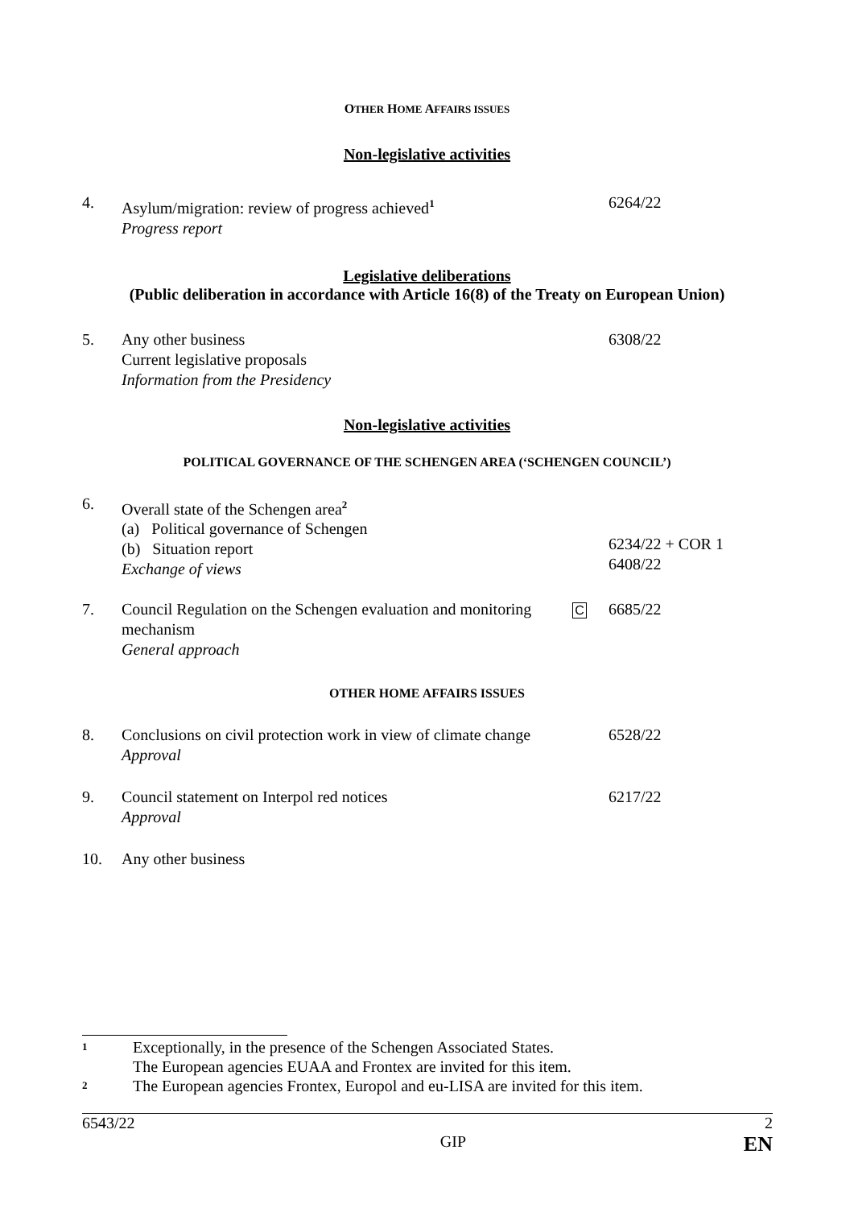OTHER HOME AFFAIRS ISSUES
Non-legislative activities
4. Asylum/migration: review of progress achieved<sup>1</sup>
Progress report
6264/22
Legislative deliberations
(Public deliberation in accordance with Article 16(8) of the Treaty on European Union)
5. Any other business
Current legislative proposals
Information from the Presidency
6308/22
Non-legislative activities
POLITICAL GOVERNANCE OF THE SCHENGEN AREA (‘SCHENGEN COUNCIL’)
6. Overall state of the Schengen area<sup>2</sup>
(a) Political governance of Schengen
(b) Situation report
Exchange of views
6234/22 + COR 1
6408/22
7. Council Regulation on the Schengen evaluation and monitoring mechanism
General approach
C
6685/22
OTHER HOME AFFAIRS ISSUES
8. Conclusions on civil protection work in view of climate change
Approval
6528/22
9. Council statement on Interpol red notices
Approval
6217/22
10. Any other business
1
Exceptionally, in the presence of the Schengen Associated States.
The European agencies EUAA and Frontex are invited for this item.
2
The European agencies Frontex, Europol and eu-LISA are invited for this item.
6543/22 2
GIP EN